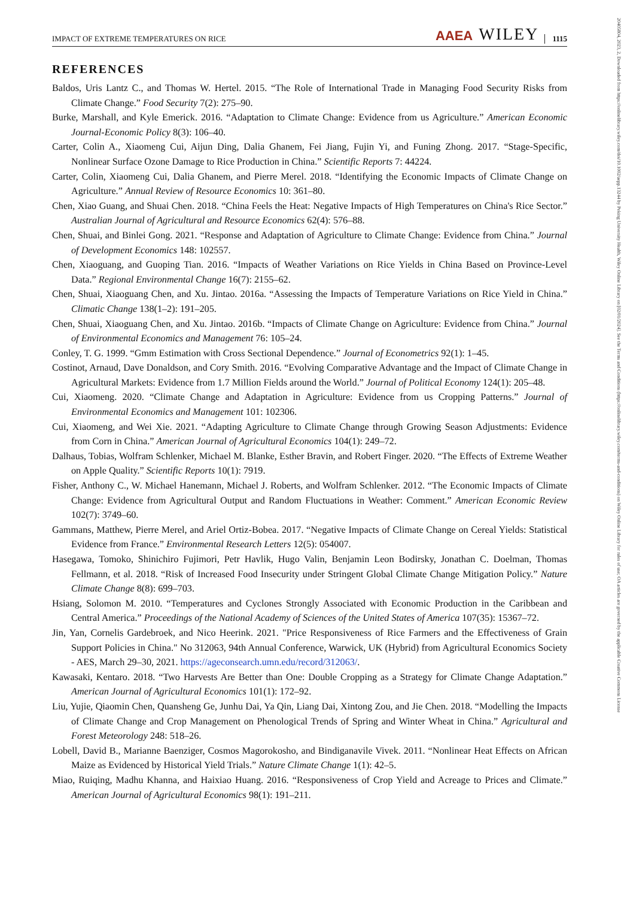IMPACT OF EXTREME TEMPERATURES ON RICE AAEA WILEY 1115
20405804, 2023, 2, Downloaded from https://onlinelibrary.wiley.com/doi/10.1002/aepp.13244 by Peking University Health, Wiley Online Library on [02/01/2024]. See the Terms and Conditions (https://onlinelibrary.wiley.com/terms-and-conditions) on Wiley Online Library for rules of use; OA articles are governed by the applicable Creative Commons License
REFERENCES
Baldos, Uris Lantz C., and Thomas W. Hertel. 2015. “The Role of International Trade in Managing Food Security Risks from Climate Change.” Food Security 7(2): 275–90.
Burke, Marshall, and Kyle Emerick. 2016. “Adaptation to Climate Change: Evidence from us Agriculture.” American Economic Journal-Economic Policy 8(3): 106–40.
Carter, Colin A., Xiaomeng Cui, Aijun Ding, Dalia Ghanem, Fei Jiang, Fujin Yi, and Funing Zhong. 2017. “Stage-Specific, Nonlinear Surface Ozone Damage to Rice Production in China.” Scientific Reports 7: 44224.
Carter, Colin, Xiaomeng Cui, Dalia Ghanem, and Pierre Merel. 2018. “Identifying the Economic Impacts of Climate Change on Agriculture.” Annual Review of Resource Economics 10: 361–80.
Chen, Xiao Guang, and Shuai Chen. 2018. “China Feels the Heat: Negative Impacts of High Temperatures on China's Rice Sector.” Australian Journal of Agricultural and Resource Economics 62(4): 576–88.
Chen, Shuai, and Binlei Gong. 2021. “Response and Adaptation of Agriculture to Climate Change: Evidence from China.” Journal of Development Economics 148: 102557.
Chen, Xiaoguang, and Guoping Tian. 2016. “Impacts of Weather Variations on Rice Yields in China Based on Province-Level Data.” Regional Environmental Change 16(7): 2155–62.
Chen, Shuai, Xiaoguang Chen, and Xu. Jintao. 2016a. “Assessing the Impacts of Temperature Variations on Rice Yield in China.” Climatic Change 138(1–2): 191–205.
Chen, Shuai, Xiaoguang Chen, and Xu. Jintao. 2016b. “Impacts of Climate Change on Agriculture: Evidence from China.” Journal of Environmental Economics and Management 76: 105–24.
Conley, T. G. 1999. “Gmm Estimation with Cross Sectional Dependence.” Journal of Econometrics 92(1): 1–45.
Costinot, Arnaud, Dave Donaldson, and Cory Smith. 2016. “Evolving Comparative Advantage and the Impact of Climate Change in Agricultural Markets: Evidence from 1.7 Million Fields around the World.” Journal of Political Economy 124(1): 205–48.
Cui, Xiaomeng. 2020. “Climate Change and Adaptation in Agriculture: Evidence from us Cropping Patterns.” Journal of Environmental Economics and Management 101: 102306.
Cui, Xiaomeng, and Wei Xie. 2021. “Adapting Agriculture to Climate Change through Growing Season Adjustments: Evidence from Corn in China.” American Journal of Agricultural Economics 104(1): 249–72.
Dalhaus, Tobias, Wolfram Schlenker, Michael M. Blanke, Esther Bravin, and Robert Finger. 2020. “The Effects of Extreme Weather on Apple Quality.” Scientific Reports 10(1): 7919.
Fisher, Anthony C., W. Michael Hanemann, Michael J. Roberts, and Wolfram Schlenker. 2012. “The Economic Impacts of Climate Change: Evidence from Agricultural Output and Random Fluctuations in Weather: Comment.” American Economic Review 102(7): 3749–60.
Gammans, Matthew, Pierre Merel, and Ariel Ortiz-Bobea. 2017. “Negative Impacts of Climate Change on Cereal Yields: Statistical Evidence from France.” Environmental Research Letters 12(5): 054007.
Hasegawa, Tomoko, Shinichiro Fujimori, Petr Havlik, Hugo Valin, Benjamin Leon Bodirsky, Jonathan C. Doelman, Thomas Fellmann, et al. 2018. “Risk of Increased Food Insecurity under Stringent Global Climate Change Mitigation Policy.” Nature Climate Change 8(8): 699–703.
Hsiang, Solomon M. 2010. “Temperatures and Cyclones Strongly Associated with Economic Production in the Caribbean and Central America.” Proceedings of the National Academy of Sciences of the United States of America 107(35): 15367–72.
Jin, Yan, Cornelis Gardebroek, and Nico Heerink. 2021. "Price Responsiveness of Rice Farmers and the Effectiveness of Grain Support Policies in China." No 312063, 94th Annual Conference, Warwick, UK (Hybrid) from Agricultural Economics Society - AES, March 29–30, 2021. https://ageconsearch.umn.edu/record/312063/.
Kawasaki, Kentaro. 2018. “Two Harvests Are Better than One: Double Cropping as a Strategy for Climate Change Adaptation.” American Journal of Agricultural Economics 101(1): 172–92.
Liu, Yujie, Qiaomin Chen, Quansheng Ge, Junhu Dai, Ya Qin, Liang Dai, Xintong Zou, and Jie Chen. 2018. “Modelling the Impacts of Climate Change and Crop Management on Phenological Trends of Spring and Winter Wheat in China.” Agricultural and Forest Meteorology 248: 518–26.
Lobell, David B., Marianne Baenziger, Cosmos Magorokosho, and Bindiganavile Vivek. 2011. “Nonlinear Heat Effects on African Maize as Evidenced by Historical Yield Trials.” Nature Climate Change 1(1): 42–5.
Miao, Ruiqing, Madhu Khanna, and Haixiao Huang. 2016. “Responsiveness of Crop Yield and Acreage to Prices and Climate.” American Journal of Agricultural Economics 98(1): 191–211.